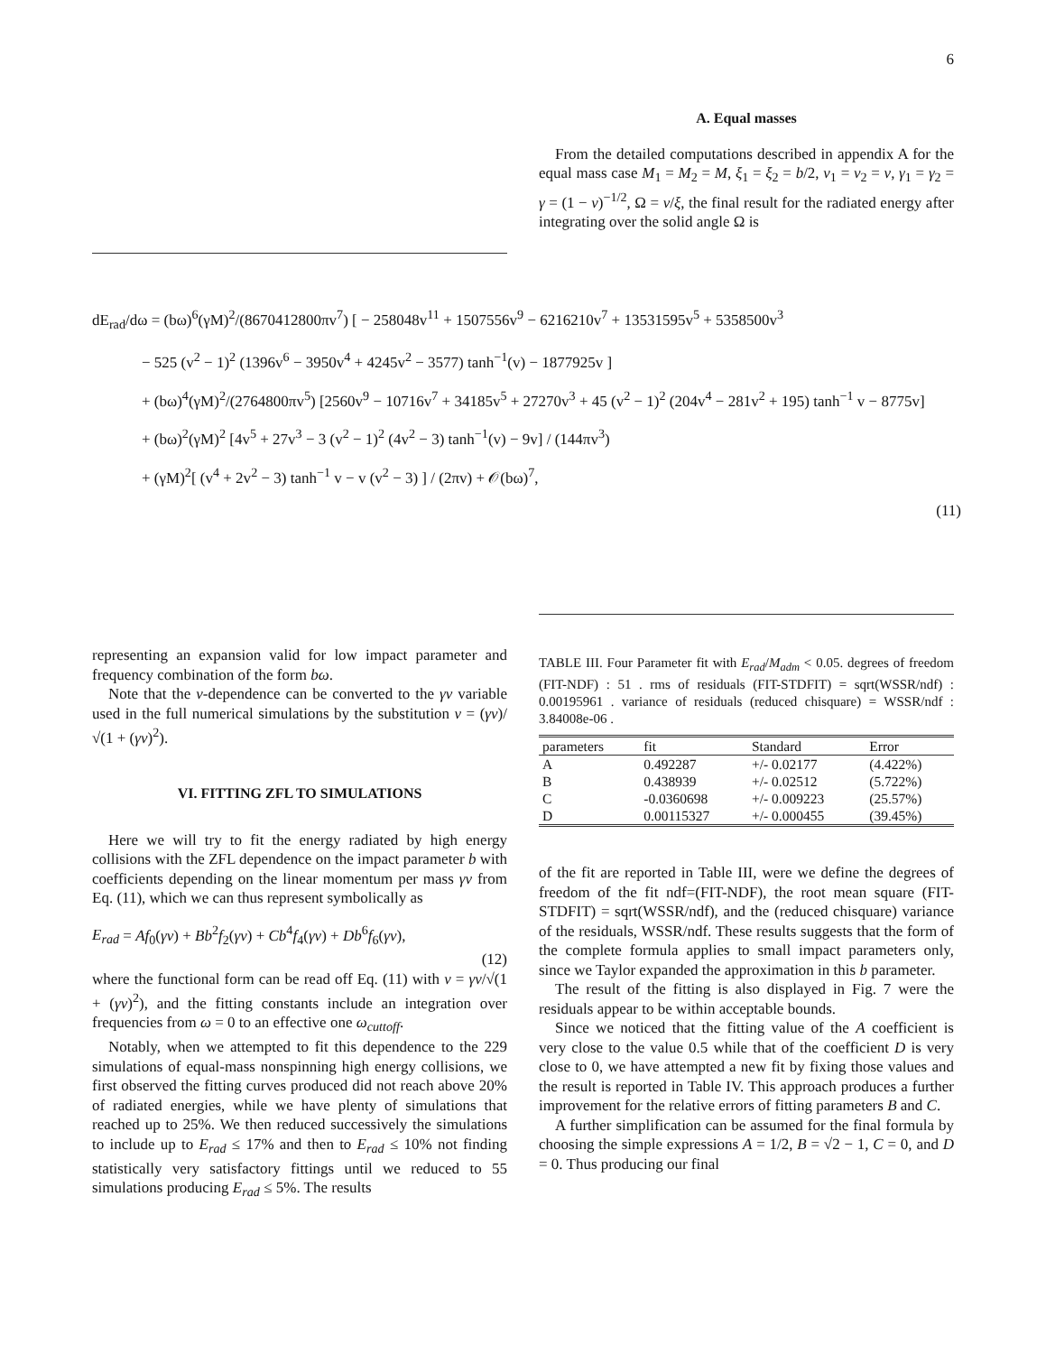6
A. Equal masses
From the detailed computations described in appendix A for the equal mass case M<sub>1</sub> = M<sub>2</sub> = M, ξ<sub>1</sub> = ξ<sub>2</sub> = b/2, v<sub>1</sub> = v<sub>2</sub> = v, γ<sub>1</sub> = γ<sub>2</sub> = γ = (1 − v)<sup>−1/2</sup>, Ω = v/ξ, the final result for the radiated energy after integrating over the solid angle Ω is
dE<sub>rad</sub>/dω = (bω)<sup>6</sup>(γM)<sup>2</sup>/(8670412800πv<sup>7</sup>) [ − 258048v<sup>11</sup> + 1507556v<sup>9</sup> − 6216210v<sup>7</sup> + 13531595v<sup>5</sup> + 5358500v<sup>3</sup>
− 525 (v<sup>2</sup> − 1)<sup>2</sup> (1396v<sup>6</sup> − 3950v<sup>4</sup> + 4245v<sup>2</sup> − 3577) tanh<sup>−1</sup>(v) − 1877925v ]
+ (bω)<sup>4</sup>(γM)<sup>2</sup>/(2764800πv<sup>5</sup>) [2560v<sup>9</sup> − 10716v<sup>7</sup> + 34185v<sup>5</sup> + 27270v<sup>3</sup> + 45 (v<sup>2</sup> − 1)<sup>2</sup> (204v<sup>4</sup> − 281v<sup>2</sup> + 195) tanh<sup>−1</sup> v − 8775v]
+ (bω)<sup>2</sup>(γM)<sup>2</sup> [4v<sup>5</sup> + 27v<sup>3</sup> − 3 (v<sup>2</sup> − 1)<sup>2</sup> (4v<sup>2</sup> − 3) tanh<sup>−1</sup>(v) − 9v] / (144πv<sup>3</sup>)
+ (γM)<sup>2</sup>[ (v<sup>4</sup> + 2v<sup>2</sup> − 3) tanh<sup>−1</sup> v − v (v<sup>2</sup> − 3) ] / (2πv) + 𝒪(bω)<sup>7</sup>,
(11)
representing an expansion valid for low impact parameter and frequency combination of the form bω.
Note that the v-dependence can be converted to the γv variable used in the full numerical simulations by the substitution v = (γv)/√(1 + (γv)<sup>2</sup>).
VI. FITTING ZFL TO SIMULATIONS
Here we will try to fit the energy radiated by high energy collisions with the ZFL dependence on the impact parameter b with coefficients depending on the linear momentum per mass γv from Eq. (11), which we can thus represent symbolically as
E<sub>rad</sub> = Af<sub>0</sub>(γv) + Bb<sup>2</sup>f<sub>2</sub>(γv) + Cb<sup>4</sup>f<sub>4</sub>(γv) + Db<sup>6</sup>f<sub>6</sub>(γv),
(12)
where the functional form can be read off Eq. (11) with v = γv/√(1 + (γv)<sup>2</sup>), and the fitting constants include an integration over frequencies from ω = 0 to an effective one ω<sub>cuttoff</sub>.
Notably, when we attempted to fit this dependence to the 229 simulations of equal-mass nonspinning high energy collisions, we first observed the fitting curves produced did not reach above 20% of radiated energies, while we have plenty of simulations that reached up to 25%. We then reduced successively the simulations to include up to E<sub>rad</sub> ≤ 17% and then to E<sub>rad</sub> ≤ 10% not finding statistically very satisfactory fittings until we reduced to 55 simulations producing E<sub>rad</sub> ≤ 5%. The results
TABLE III. Four Parameter fit with E<sub>rad</sub>/M<sub>adm</sub> < 0.05. degrees of freedom (FIT-NDF) : 51 . rms of residuals (FIT-STDFIT) = sqrt(WSSR/ndf) : 0.00195961 . variance of residuals (reduced chisquare) = WSSR/ndf : 3.84008e-06 .
| parameters | fit | Standard | Error |
| --- | --- | --- | --- |
| A | 0.492287 | +/- 0.02177 | (4.422%) |
| B | 0.438939 | +/- 0.02512 | (5.722%) |
| C | -0.0360698 | +/- 0.009223 | (25.57%) |
| D | 0.00115327 | +/- 0.000455 | (39.45%) |
of the fit are reported in Table III, were we define the degrees of freedom of the fit ndf=(FIT-NDF), the root mean square (FIT-STDFIT) = sqrt(WSSR/ndf), and the (reduced chisquare) variance of the residuals, WSSR/ndf. These results suggests that the form of the complete formula applies to small impact parameters only, since we Taylor expanded the approximation in this b parameter.
The result of the fitting is also displayed in Fig. 7 were the residuals appear to be within acceptable bounds.
Since we noticed that the fitting value of the A coefficient is very close to the value 0.5 while that of the coefficient D is very close to 0, we have attempted a new fit by fixing those values and the result is reported in Table IV. This approach produces a further improvement for the relative errors of fitting parameters B and C.
A further simplification can be assumed for the final formula by choosing the simple expressions A = 1/2, B = √2 − 1, C = 0, and D = 0. Thus producing our final